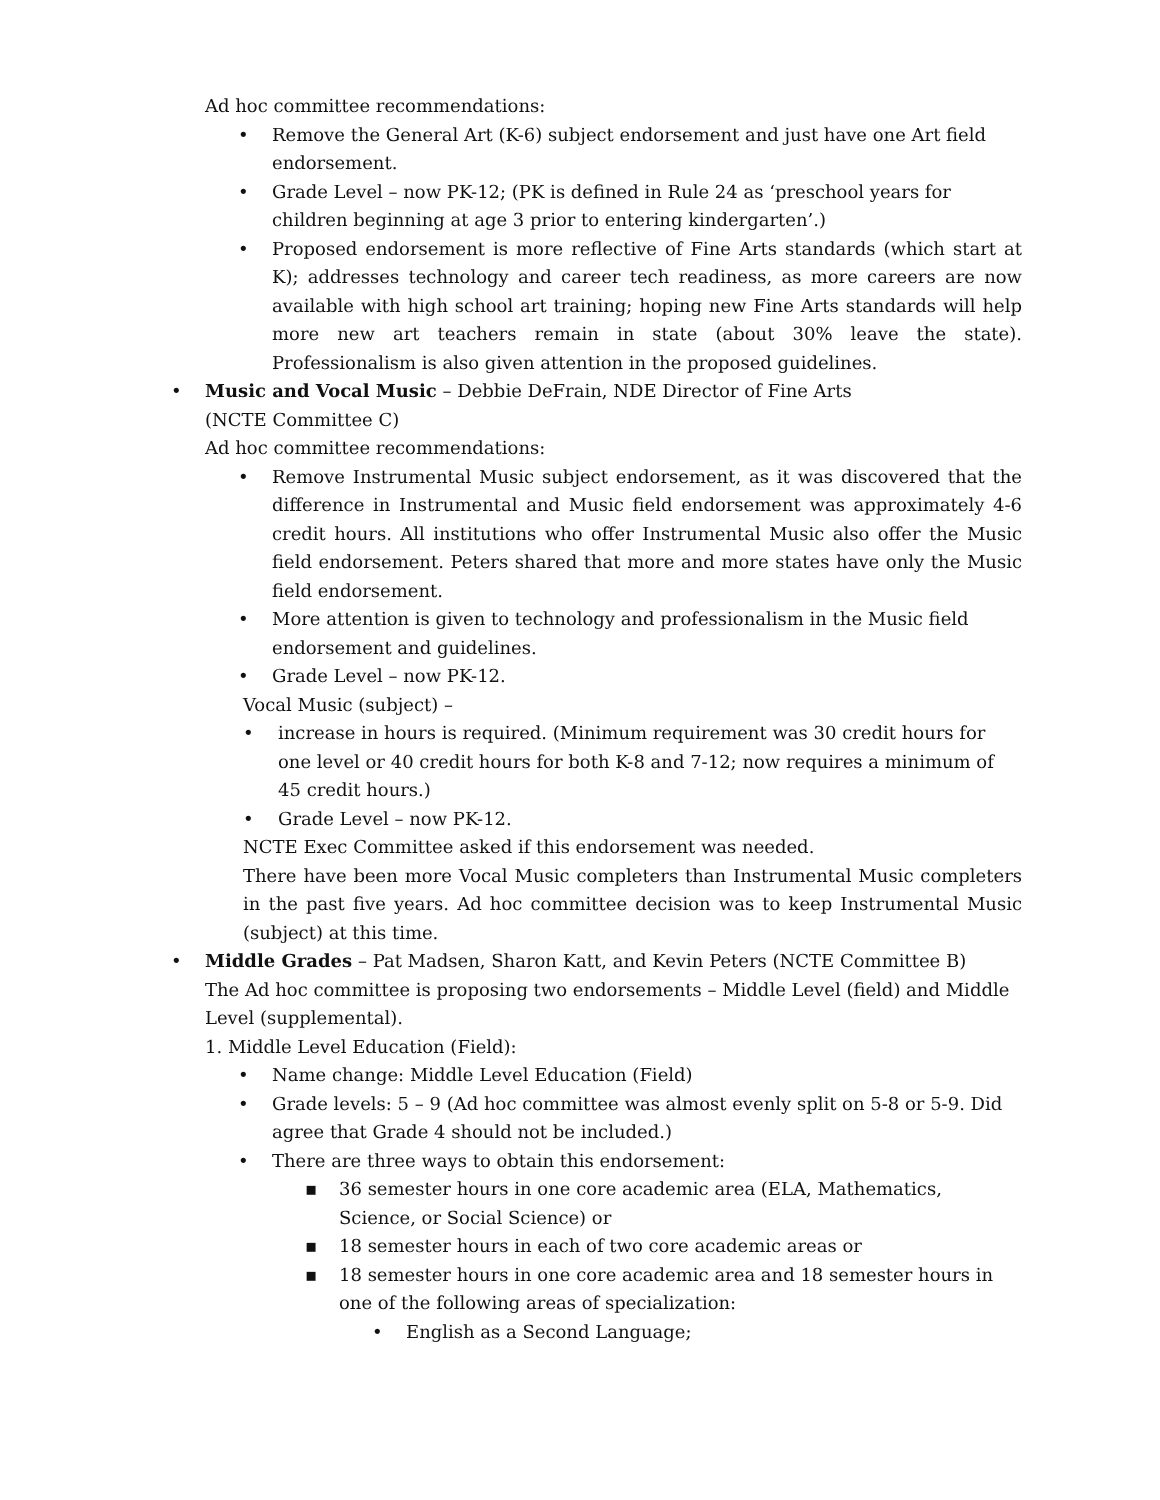Ad hoc committee recommendations:
• Remove the General Art (K-6) subject endorsement and just have one Art field endorsement.
• Grade Level – now PK-12; (PK is defined in Rule 24 as ‘preschool years for children beginning at age 3 prior to entering kindergarten’.)
• Proposed endorsement is more reflective of Fine Arts standards (which start at K); addresses technology and career tech readiness, as more careers are now available with high school art training; hoping new Fine Arts standards will help more new art teachers remain in state (about 30% leave the state). Professionalism is also given attention in the proposed guidelines.
• Music and Vocal Music – Debbie DeFrain, NDE Director of Fine Arts
(NCTE Committee C)
Ad hoc committee recommendations:
• Remove Instrumental Music subject endorsement, as it was discovered that the difference in Instrumental and Music field endorsement was approximately 4-6 credit hours. All institutions who offer Instrumental Music also offer the Music field endorsement. Peters shared that more and more states have only the Music field endorsement.
• More attention is given to technology and professionalism in the Music field endorsement and guidelines.
• Grade Level – now PK-12.
Vocal Music (subject) –
• increase in hours is required. (Minimum requirement was 30 credit hours for one level or 40 credit hours for both K-8 and 7-12; now requires a minimum of 45 credit hours.)
• Grade Level – now PK-12.
NCTE Exec Committee asked if this endorsement was needed.
There have been more Vocal Music completers than Instrumental Music completers in the past five years. Ad hoc committee decision was to keep Instrumental Music (subject) at this time.
• Middle Grades – Pat Madsen, Sharon Katt, and Kevin Peters (NCTE Committee B)
The Ad hoc committee is proposing two endorsements – Middle Level (field) and Middle Level (supplemental).
1. Middle Level Education (Field):
• Name change: Middle Level Education (Field)
• Grade levels: 5 – 9 (Ad hoc committee was almost evenly split on 5-8 or 5-9. Did agree that Grade 4 should not be included.)
• There are three ways to obtain this endorsement:
▪ 36 semester hours in one core academic area (ELA, Mathematics, Science, or Social Science) or
▪ 18 semester hours in each of two core academic areas or
▪ 18 semester hours in one core academic area and 18 semester hours in one of the following areas of specialization:
• English as a Second Language;